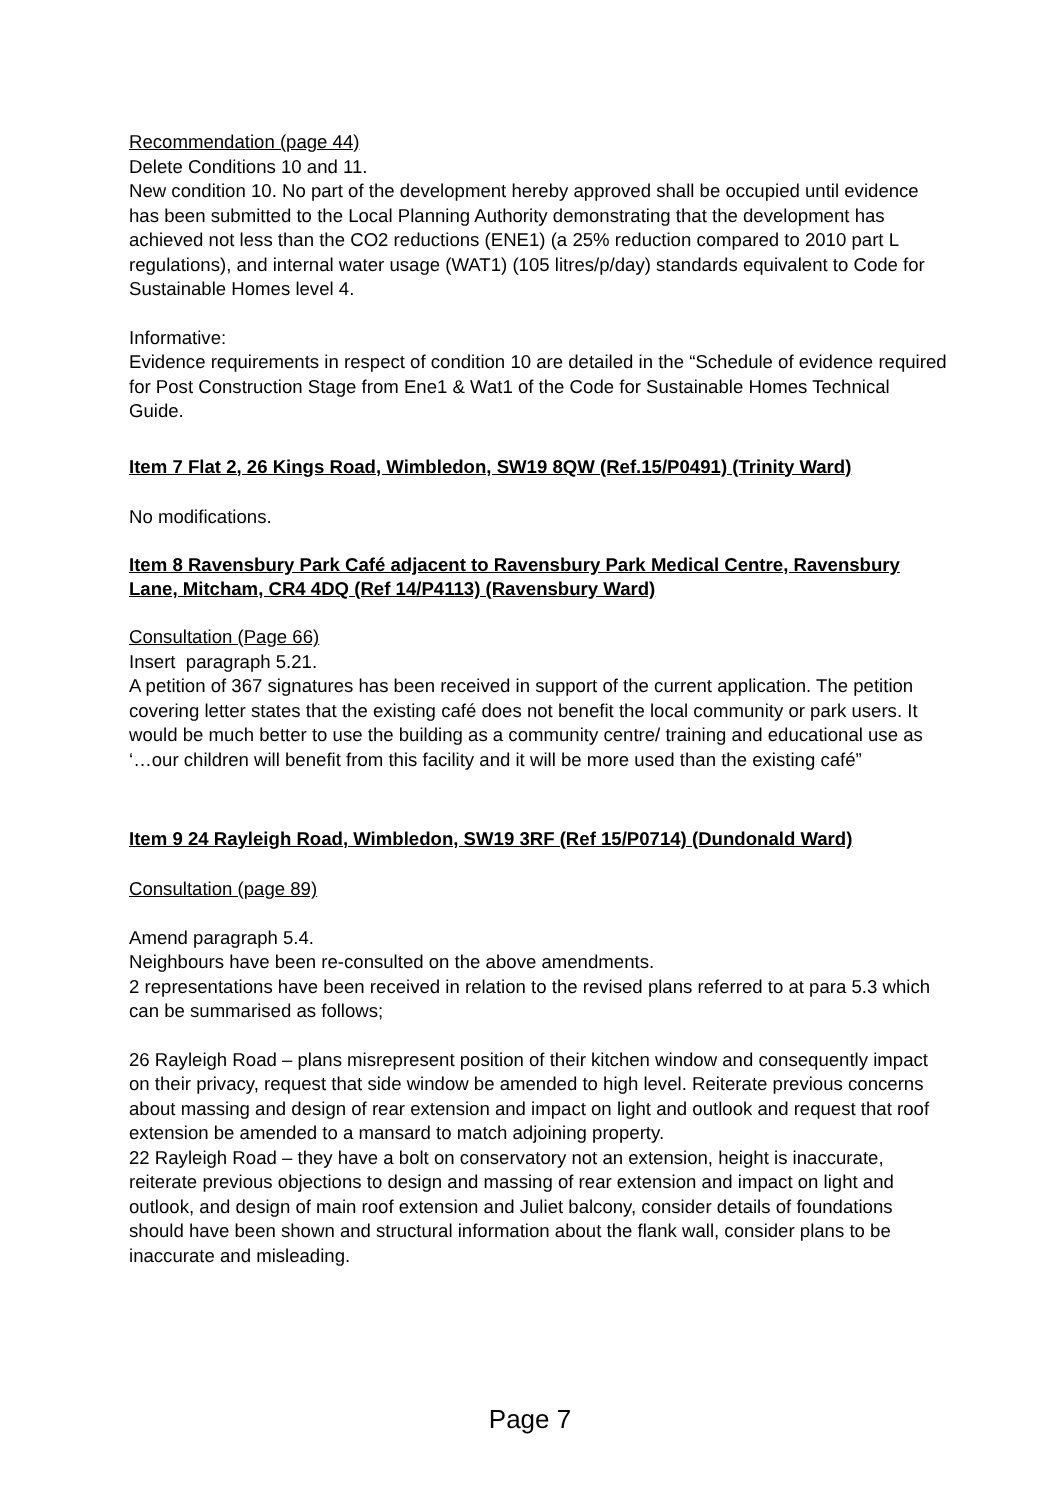Recommendation (page 44)
Delete Conditions 10 and 11.
New condition 10. No part of the development hereby approved shall be occupied until evidence has been submitted to the Local Planning Authority demonstrating that the development has achieved not less than the CO2 reductions (ENE1) (a 25% reduction compared to 2010 part L regulations), and internal water usage (WAT1) (105 litres/p/day) standards equivalent to Code for Sustainable Homes level 4.
Informative:
Evidence requirements in respect of condition 10 are detailed in the “Schedule of evidence required for Post Construction Stage from Ene1 & Wat1 of the Code for Sustainable Homes Technical Guide.
Item 7 Flat 2, 26 Kings Road, Wimbledon, SW19 8QW (Ref.15/P0491) (Trinity Ward)
No modifications.
Item 8 Ravensbury Park Café adjacent to Ravensbury Park Medical Centre, Ravensbury Lane, Mitcham, CR4 4DQ (Ref 14/P4113) (Ravensbury Ward)
Consultation (Page 66)
Insert paragraph 5.21.
A petition of 367 signatures has been received in support of the current application. The petition covering letter states that the existing café does not benefit the local community or park users. It would be much better to use the building as a community centre/ training and educational use as ‘…our children will benefit from this facility and it will be more used than the existing café”
Item 9 24 Rayleigh Road, Wimbledon, SW19 3RF (Ref 15/P0714) (Dundonald Ward)
Consultation (page 89)
Amend paragraph 5.4.
Neighbours have been re-consulted on the above amendments.
2 representations have been received in relation to the revised plans referred to at para 5.3 which can be summarised as follows;
26 Rayleigh Road – plans misrepresent position of their kitchen window and consequently impact on their privacy, request that side window be amended to high level. Reiterate previous concerns about massing and design of rear extension and impact on light and outlook and request that roof extension be amended to a mansard to match adjoining property.
22 Rayleigh Road – they have a bolt on conservatory not an extension, height is inaccurate, reiterate previous objections to design and massing of rear extension and impact on light and outlook, and design of main roof extension and Juliet balcony, consider details of foundations should have been shown and structural information about the flank wall, consider plans to be inaccurate and misleading.
Page 7